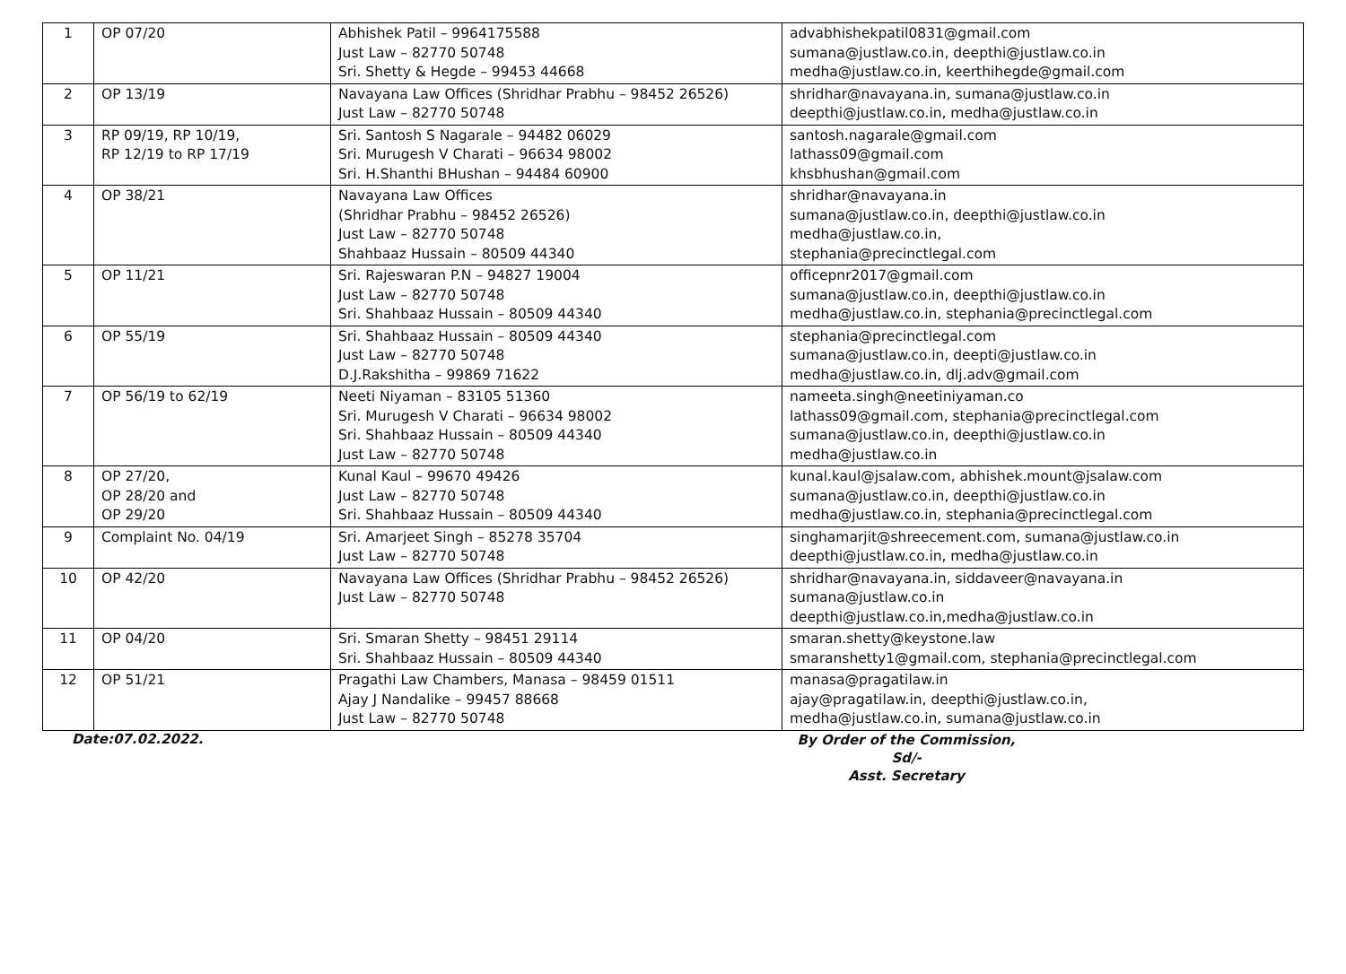| 1 | OP 07/20 | Abhishek Patil – 9964175588 Just Law – 82770 50748 Sri. Shetty & Hegde – 99453 44668 | advabhishekpatil0831@gmail.com sumana@justlaw.co.in, deepthi@justlaw.co.in medha@justlaw.co.in, keerthihegde@gmail.com |
| 2 | OP 13/19 | Navayana Law Offices (Shridhar Prabhu – 98452 26526) Just Law – 82770 50748 | shridhar@navayana.in, sumana@justlaw.co.in deepthi@justlaw.co.in, medha@justlaw.co.in |
| 3 | RP 09/19, RP 10/19, RP 12/19 to RP 17/19 | Sri. Santosh S Nagarale – 94482 06029 Sri. Murugesh V Charati – 96634 98002 Sri. H.Shanthi BHushan – 94484 60900 | santosh.nagarale@gmail.com lathass09@gmail.com khsbhushan@gmail.com |
| 4 | OP 38/21 | Navayana Law Offices (Shridhar Prabhu – 98452 26526) Just Law – 82770 50748 Shahbaaz Hussain – 80509 44340 | shridhar@navayana.in sumana@justlaw.co.in, deepthi@justlaw.co.in medha@justlaw.co.in, stephania@precinctlegal.com |
| 5 | OP 11/21 | Sri. Rajeswaran P.N – 94827 19004 Just Law – 82770 50748 Sri. Shahbaaz Hussain – 80509 44340 | officepnr2017@gmail.com sumana@justlaw.co.in, deepthi@justlaw.co.in medha@justlaw.co.in, stephania@precinctlegal.com |
| 6 | OP 55/19 | Sri. Shahbaaz Hussain – 80509 44340 Just Law – 82770 50748 D.J.Rakshitha – 99869 71622 | stephania@precinctlegal.com sumana@justlaw.co.in, deepti@justlaw.co.in medha@justlaw.co.in, dlj.adv@gmail.com |
| 7 | OP 56/19 to 62/19 | Neeti Niyaman – 83105 51360 Sri. Murugesh V Charati – 96634 98002 Sri. Shahbaaz Hussain – 80509 44340 Just Law – 82770 50748 | nameeta.singh@neetiniyaman.co lathass09@gmail.com, stephania@precinctlegal.com sumana@justlaw.co.in, deepthi@justlaw.co.in medha@justlaw.co.in |
| 8 | OP 27/20, OP 28/20 and OP 29/20 | Kunal Kaul – 99670 49426 Just Law – 82770 50748 Sri. Shahbaaz Hussain – 80509 44340 | kunal.kaul@jsalaw.com, abhishek.mount@jsalaw.com sumana@justlaw.co.in, deepthi@justlaw.co.in medha@justlaw.co.in, stephania@precinctlegal.com |
| 9 | Complaint No. 04/19 | Sri. Amarjeet Singh – 85278 35704 Just Law – 82770 50748 | singhamarjit@shreecement.com, sumana@justlaw.co.in deepthi@justlaw.co.in, medha@justlaw.co.in |
| 10 | OP 42/20 | Navayana Law Offices (Shridhar Prabhu – 98452 26526) Just Law – 82770 50748 | shridhar@navayana.in, siddaveer@navayana.in sumana@justlaw.co.in deepthi@justlaw.co.in,medha@justlaw.co.in |
| 11 | OP 04/20 | Sri. Smaran Shetty – 98451 29114 Sri. Shahbaaz Hussain – 80509 44340 | smaran.shetty@keystone.law smaranshetty1@gmail.com, stephania@precinctlegal.com |
| 12 | OP 51/21 | Pragathi Law Chambers, Manasa – 98459 01511 Ajay J Nandalike – 99457 88668 Just Law – 82770 50748 | manasa@pragatilaw.in ajay@pragatilaw.in, deepthi@justlaw.co.in, medha@justlaw.co.in, sumana@justlaw.co.in |
Date:07.02.2022.
By Order of the Commission,
Sd/-
Asst. Secretary